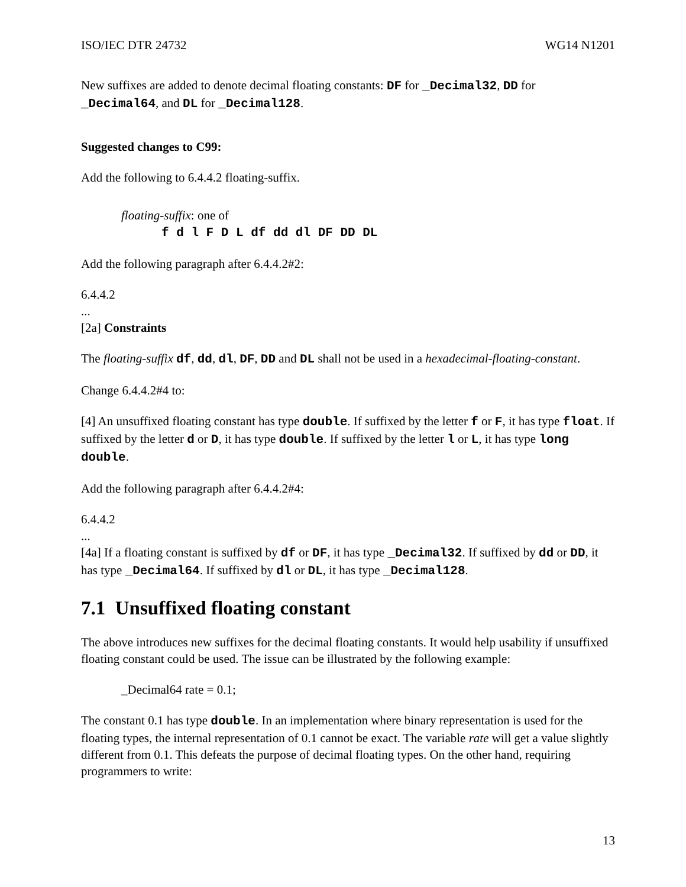ISO/IEC DTR 24732 WG14 N1201
New suffixes are added to denote decimal floating constants: DF for _Decimal32, DD for _Decimal64, and DL for _Decimal128.
Suggested changes to C99:
Add the following to 6.4.4.2 floating-suffix.
floating-suffix: one of
f d l F D L df dd dl DF DD DL
Add the following paragraph after 6.4.4.2#2:
6.4.4.2
...
[2a] Constraints
The floating-suffix df, dd, dl, DF, DD and DL shall not be used in a hexadecimal-floating-constant.
Change 6.4.4.2#4 to:
[4] An unsuffixed floating constant has type double. If suffixed by the letter f or F, it has type float. If suffixed by the letter d or D, it has type double. If suffixed by the letter l or L, it has type long double.
Add the following paragraph after 6.4.4.2#4:
6.4.4.2
...
[4a] If a floating constant is suffixed by df or DF, it has type _Decimal32. If suffixed by dd or DD, it has type _Decimal64. If suffixed by dl or DL, it has type _Decimal128.
7.1 Unsuffixed floating constant
The above introduces new suffixes for the decimal floating constants. It would help usability if unsuffixed floating constant could be used. The issue can be illustrated by the following example:
_Decimal64 rate = 0.1;
The constant 0.1 has type double. In an implementation where binary representation is used for the floating types, the internal representation of 0.1 cannot be exact. The variable rate will get a value slightly different from 0.1. This defeats the purpose of decimal floating types. On the other hand, requiring programmers to write:
13